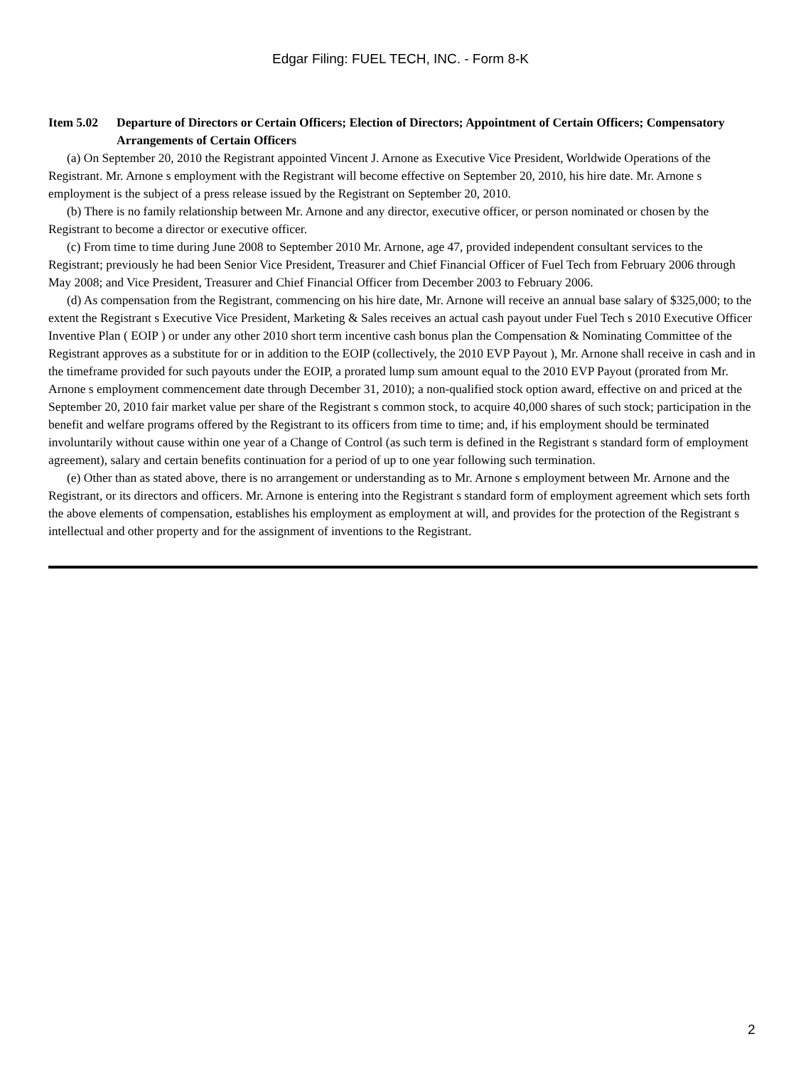Edgar Filing: FUEL TECH, INC. - Form 8-K
Item 5.02 Departure of Directors or Certain Officers; Election of Directors; Appointment of Certain Officers; Compensatory Arrangements of Certain Officers
(a) On September 20, 2010 the Registrant appointed Vincent J. Arnone as Executive Vice President, Worldwide Operations of the Registrant. Mr. Arnone s employment with the Registrant will become effective on September 20, 2010, his hire date. Mr. Arnone s employment is the subject of a press release issued by the Registrant on September 20, 2010.
(b) There is no family relationship between Mr. Arnone and any director, executive officer, or person nominated or chosen by the Registrant to become a director or executive officer.
(c) From time to time during June 2008 to September 2010 Mr. Arnone, age 47, provided independent consultant services to the Registrant; previously he had been Senior Vice President, Treasurer and Chief Financial Officer of Fuel Tech from February 2006 through May 2008; and Vice President, Treasurer and Chief Financial Officer from December 2003 to February 2006.
(d) As compensation from the Registrant, commencing on his hire date, Mr. Arnone will receive an annual base salary of $325,000; to the extent the Registrant s Executive Vice President, Marketing & Sales receives an actual cash payout under Fuel Tech s 2010 Executive Officer Inventive Plan ( EOIP ) or under any other 2010 short term incentive cash bonus plan the Compensation & Nominating Committee of the Registrant approves as a substitute for or in addition to the EOIP (collectively, the 2010 EVP Payout ), Mr. Arnone shall receive in cash and in the timeframe provided for such payouts under the EOIP, a prorated lump sum amount equal to the 2010 EVP Payout (prorated from Mr. Arnone s employment commencement date through December 31, 2010); a non-qualified stock option award, effective on and priced at the September 20, 2010 fair market value per share of the Registrant s common stock, to acquire 40,000 shares of such stock; participation in the benefit and welfare programs offered by the Registrant to its officers from time to time; and, if his employment should be terminated involuntarily without cause within one year of a Change of Control (as such term is defined in the Registrant s standard form of employment agreement), salary and certain benefits continuation for a period of up to one year following such termination.
(e) Other than as stated above, there is no arrangement or understanding as to Mr. Arnone s employment between Mr. Arnone and the Registrant, or its directors and officers. Mr. Arnone is entering into the Registrant s standard form of employment agreement which sets forth the above elements of compensation, establishes his employment as employment at will, and provides for the protection of the Registrant s intellectual and other property and for the assignment of inventions to the Registrant.
2